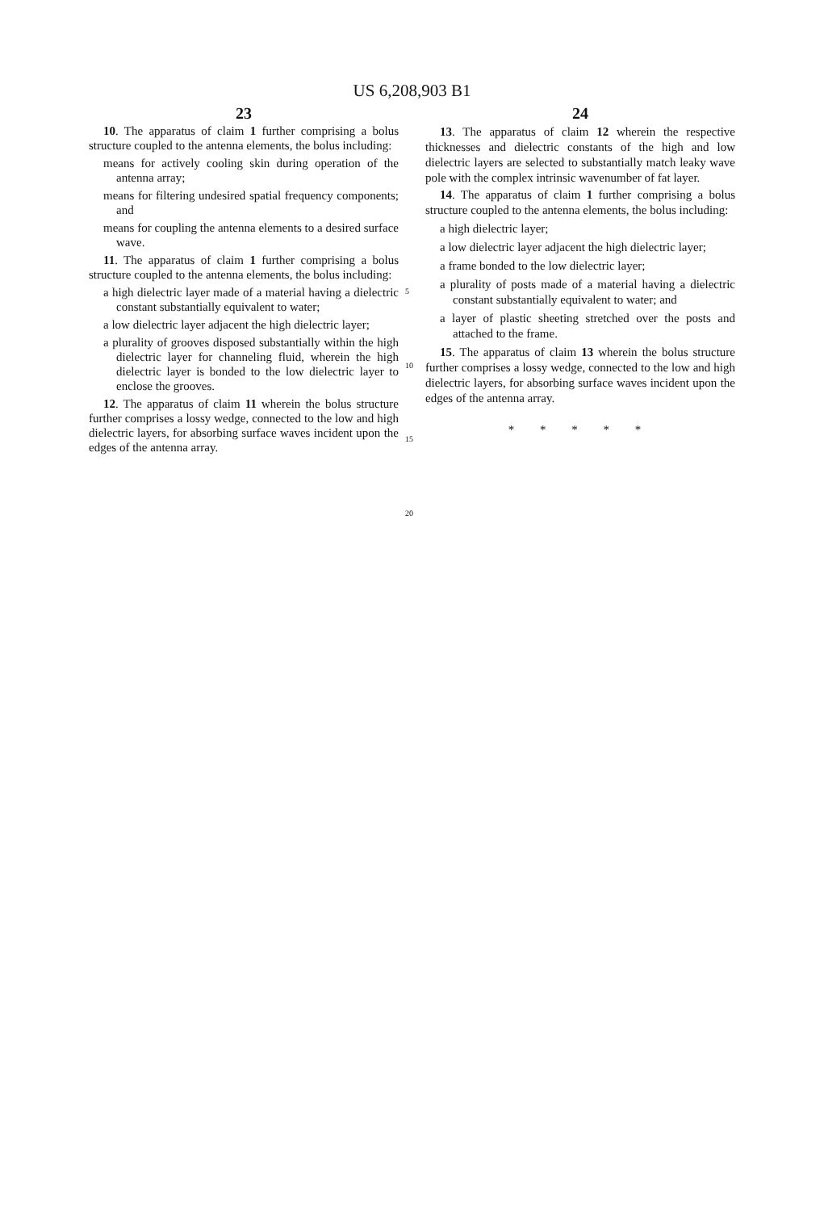US 6,208,903 B1
23
10. The apparatus of claim 1 further comprising a bolus structure coupled to the antenna elements, the bolus including:
means for actively cooling skin during operation of the antenna array;
means for filtering undesired spatial frequency components; and
means for coupling the antenna elements to a desired surface wave.
11. The apparatus of claim 1 further comprising a bolus structure coupled to the antenna elements, the bolus including:
a high dielectric layer made of a material having a dielectric constant substantially equivalent to water;
a low dielectric layer adjacent the high dielectric layer;
a plurality of grooves disposed substantially within the high dielectric layer for channeling fluid, wherein the high dielectric layer is bonded to the low dielectric layer to enclose the grooves.
12. The apparatus of claim 11 wherein the bolus structure further comprises a lossy wedge, connected to the low and high dielectric layers, for absorbing surface waves incident upon the edges of the antenna array.
5
10
15
20
24
13. The apparatus of claim 12 wherein the respective thicknesses and dielectric constants of the high and low dielectric layers are selected to substantially match leaky wave pole with the complex intrinsic wavenumber of fat layer.
14. The apparatus of claim 1 further comprising a bolus structure coupled to the antenna elements, the bolus including:
a high dielectric layer;
a low dielectric layer adjacent the high dielectric layer;
a frame bonded to the low dielectric layer;
a plurality of posts made of a material having a dielectric constant substantially equivalent to water; and
a layer of plastic sheeting stretched over the posts and attached to the frame.
15. The apparatus of claim 13 wherein the bolus structure further comprises a lossy wedge, connected to the low and high dielectric layers, for absorbing surface waves incident upon the edges of the antenna array.
* * * * *